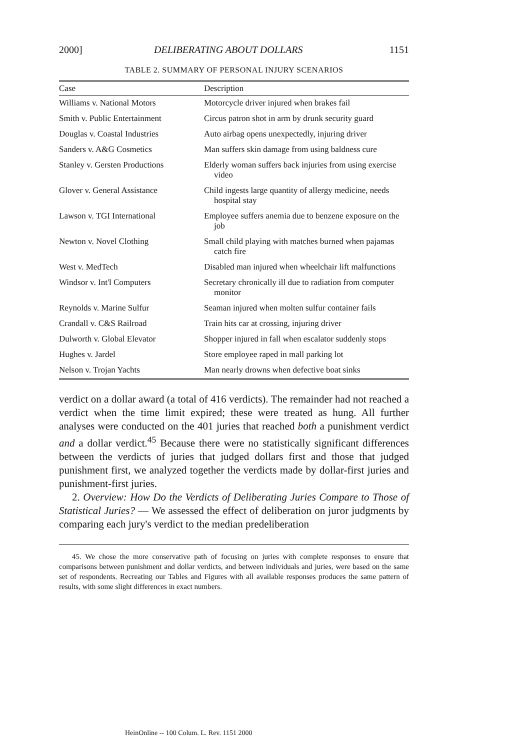2000] DELIBERATING ABOUT DOLLARS 1151
TABLE 2. SUMMARY OF PERSONAL INJURY SCENARIOS
| Case | Description |
| --- | --- |
| Williams v. National Motors | Motorcycle driver injured when brakes fail |
| Smith v. Public Entertainment | Circus patron shot in arm by drunk security guard |
| Douglas v. Coastal Industries | Auto airbag opens unexpectedly, injuring driver |
| Sanders v. A&G Cosmetics | Man suffers skin damage from using baldness cure |
| Stanley v. Gersten Productions | Elderly woman suffers back injuries from using exercise video |
| Glover v. General Assistance | Child ingests large quantity of allergy medicine, needs hospital stay |
| Lawson v. TGI International | Employee suffers anemia due to benzene exposure on the job |
| Newton v. Novel Clothing | Small child playing with matches burned when pajamas catch fire |
| West v. MedTech | Disabled man injured when wheelchair lift malfunctions |
| Windsor v. Int'l Computers | Secretary chronically ill due to radiation from computer monitor |
| Reynolds v. Marine Sulfur | Seaman injured when molten sulfur container fails |
| Crandall v. C&S Railroad | Train hits car at crossing, injuring driver |
| Dulworth v. Global Elevator | Shopper injured in fall when escalator suddenly stops |
| Hughes v. Jardel | Store employee raped in mall parking lot |
| Nelson v. Trojan Yachts | Man nearly drowns when defective boat sinks |
verdict on a dollar award (a total of 416 verdicts). The remainder had not reached a verdict when the time limit expired; these were treated as hung. All further analyses were conducted on the 401 juries that reached both a punishment verdict and a dollar verdict.<sup>45</sup> Because there were no statistically significant differences between the verdicts of juries that judged dollars first and those that judged punishment first, we analyzed together the verdicts made by dollar-first juries and punishment-first juries.
2. Overview: How Do the Verdicts of Deliberating Juries Compare to Those of Statistical Juries? — We assessed the effect of deliberation on juror judgments by comparing each jury's verdict to the median predeliberation
45. We chose the more conservative path of focusing on juries with complete responses to ensure that comparisons between punishment and dollar verdicts, and between individuals and juries, were based on the same set of respondents. Recreating our Tables and Figures with all available responses produces the same pattern of results, with some slight differences in exact numbers.
HeinOnline -- 100 Colum. L. Rev. 1151 2000